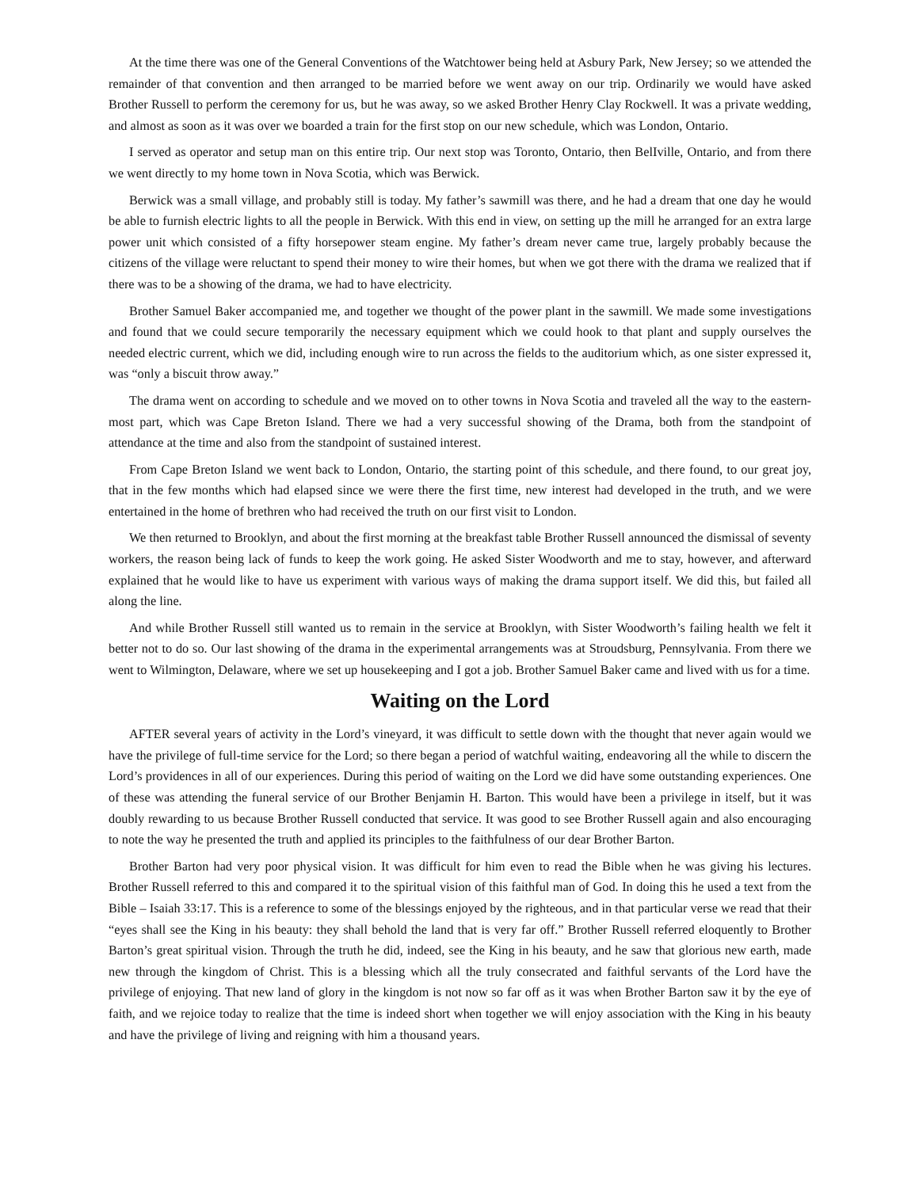At the time there was one of the General Conventions of the Watchtower being held at Asbury Park, New Jersey; so we attended the remainder of that convention and then arranged to be married before we went away on our trip. Ordinarily we would have asked Brother Russell to perform the ceremony for us, but he was away, so we asked Brother Henry Clay Rockwell. It was a private wedding, and almost as soon as it was over we boarded a train for the first stop on our new schedule, which was London, Ontario.
I served as operator and setup man on this entire trip. Our next stop was Toronto, Ontario, then BelIville, Ontario, and from there we went directly to my home town in Nova Scotia, which was Berwick.
Berwick was a small village, and probably still is today. My father’s sawmill was there, and he had a dream that one day he would be able to furnish electric lights to all the people in Berwick. With this end in view, on setting up the mill he arranged for an extra large power unit which consisted of a fifty horsepower steam engine. My father’s dream never came true, largely probably because the citizens of the village were reluctant to spend their money to wire their homes, but when we got there with the drama we realized that if there was to be a showing of the drama, we had to have electricity.
Brother Samuel Baker accompanied me, and together we thought of the power plant in the sawmill. We made some investigations and found that we could secure temporarily the necessary equipment which we could hook to that plant and supply ourselves the needed electric current, which we did, including enough wire to run across the fields to the auditorium which, as one sister expressed it, was “only a biscuit throw away.”
The drama went on according to schedule and we moved on to other towns in Nova Scotia and traveled all the way to the eastern-most part, which was Cape Breton Island. There we had a very successful showing of the Drama, both from the standpoint of attendance at the time and also from the standpoint of sustained interest.
From Cape Breton Island we went back to London, Ontario, the starting point of this schedule, and there found, to our great joy, that in the few months which had elapsed since we were there the first time, new interest had developed in the truth, and we were entertained in the home of brethren who had received the truth on our first visit to London.
We then returned to Brooklyn, and about the first morning at the breakfast table Brother Russell announced the dismissal of seventy workers, the reason being lack of funds to keep the work going. He asked Sister Woodworth and me to stay, however, and afterward explained that he would like to have us experiment with various ways of making the drama support itself. We did this, but failed all along the line.
And while Brother Russell still wanted us to remain in the service at Brooklyn, with Sister Woodworth’s failing health we felt it better not to do so. Our last showing of the drama in the experimental arrangements was at Stroudsburg, Pennsylvania. From there we went to Wilmington, Delaware, where we set up housekeeping and I got a job. Brother Samuel Baker came and lived with us for a time.
Waiting on the Lord
AFTER several years of activity in the Lord’s vineyard, it was difficult to settle down with the thought that never again would we have the privilege of full-time service for the Lord; so there began a period of watchful waiting, endeavoring all the while to discern the Lord’s providences in all of our experiences. During this period of waiting on the Lord we did have some outstanding experiences. One of these was attending the funeral service of our Brother Benjamin H. Barton. This would have been a privilege in itself, but it was doubly rewarding to us because Brother Russell conducted that service. It was good to see Brother Russell again and also encouraging to note the way he presented the truth and applied its principles to the faithfulness of our dear Brother Barton.
Brother Barton had very poor physical vision. It was difficult for him even to read the Bible when he was giving his lectures. Brother Russell referred to this and compared it to the spiritual vision of this faithful man of God. In doing this he used a text from the Bible – Isaiah 33:17. This is a reference to some of the blessings enjoyed by the righteous, and in that particular verse we read that their “eyes shall see the King in his beauty: they shall behold the land that is very far off.” Brother Russell referred eloquently to Brother Barton’s great spiritual vision. Through the truth he did, indeed, see the King in his beauty, and he saw that glorious new earth, made new through the kingdom of Christ. This is a blessing which all the truly consecrated and faithful servants of the Lord have the privilege of enjoying. That new land of glory in the kingdom is not now so far off as it was when Brother Barton saw it by the eye of faith, and we rejoice today to realize that the time is indeed short when together we will enjoy association with the King in his beauty and have the privilege of living and reigning with him a thousand years.